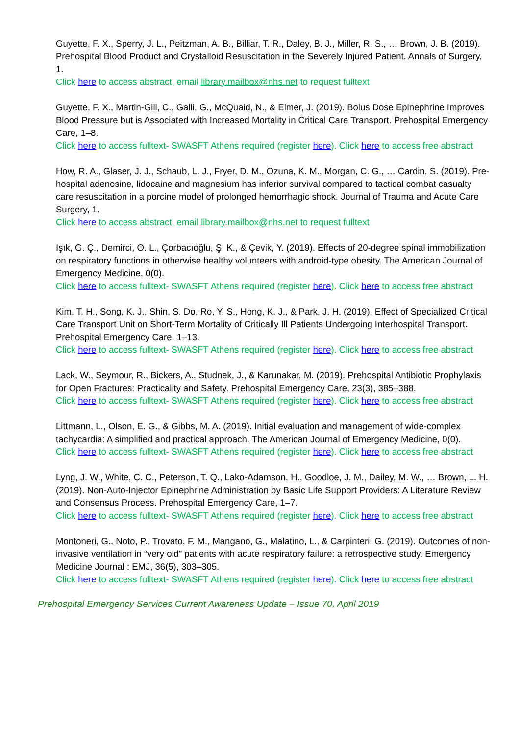Guyette, F. X., Sperry, J. L., Peitzman, A. B., Billiar, T. R., Daley, B. J., Miller, R. S., … Brown, J. B. (2019). Prehospital Blood Product and Crystalloid Resuscitation in the Severely Injured Patient. Annals of Surgery, 1.
Click here to access abstract, email library.mailbox@nhs.net to request fulltext
Guyette, F. X., Martin-Gill, C., Galli, G., McQuaid, N., & Elmer, J. (2019). Bolus Dose Epinephrine Improves Blood Pressure but is Associated with Increased Mortality in Critical Care Transport. Prehospital Emergency Care, 1–8.
Click here to access fulltext- SWASFT Athens required (register here). Click here to access free abstract
How, R. A., Glaser, J. J., Schaub, L. J., Fryer, D. M., Ozuna, K. M., Morgan, C. G., … Cardin, S. (2019). Pre-hospital adenosine, lidocaine and magnesium has inferior survival compared to tactical combat casualty care resuscitation in a porcine model of prolonged hemorrhagic shock. Journal of Trauma and Acute Care Surgery, 1.
Click here to access abstract, email library.mailbox@nhs.net to request fulltext
Işık, G. Ç., Demirci, O. L., Çorbacıoğlu, Ş. K., & Çevik, Y. (2019). Effects of 20-degree spinal immobilization on respiratory functions in otherwise healthy volunteers with android-type obesity. The American Journal of Emergency Medicine, 0(0).
Click here to access fulltext- SWASFT Athens required (register here). Click here to access free abstract
Kim, T. H., Song, K. J., Shin, S. Do, Ro, Y. S., Hong, K. J., & Park, J. H. (2019). Effect of Specialized Critical Care Transport Unit on Short-Term Mortality of Critically Ill Patients Undergoing Interhospital Transport. Prehospital Emergency Care, 1–13.
Click here to access fulltext- SWASFT Athens required (register here). Click here to access free abstract
Lack, W., Seymour, R., Bickers, A., Studnek, J., & Karunakar, M. (2019). Prehospital Antibiotic Prophylaxis for Open Fractures: Practicality and Safety. Prehospital Emergency Care, 23(3), 385–388.
Click here to access fulltext- SWASFT Athens required (register here). Click here to access free abstract
Littmann, L., Olson, E. G., & Gibbs, M. A. (2019). Initial evaluation and management of wide-complex tachycardia: A simplified and practical approach. The American Journal of Emergency Medicine, 0(0).
Click here to access fulltext- SWASFT Athens required (register here). Click here to access free abstract
Lyng, J. W., White, C. C., Peterson, T. Q., Lako-Adamson, H., Goodloe, J. M., Dailey, M. W., … Brown, L. H. (2019). Non-Auto-Injector Epinephrine Administration by Basic Life Support Providers: A Literature Review and Consensus Process. Prehospital Emergency Care, 1–7.
Click here to access fulltext- SWASFT Athens required (register here). Click here to access free abstract
Montoneri, G., Noto, P., Trovato, F. M., Mangano, G., Malatino, L., & Carpinteri, G. (2019). Outcomes of non-invasive ventilation in “very old” patients with acute respiratory failure: a retrospective study. Emergency Medicine Journal : EMJ, 36(5), 303–305.
Click here to access fulltext- SWASFT Athens required (register here). Click here to access free abstract
Prehospital Emergency Services Current Awareness Update – Issue 70, April 2019